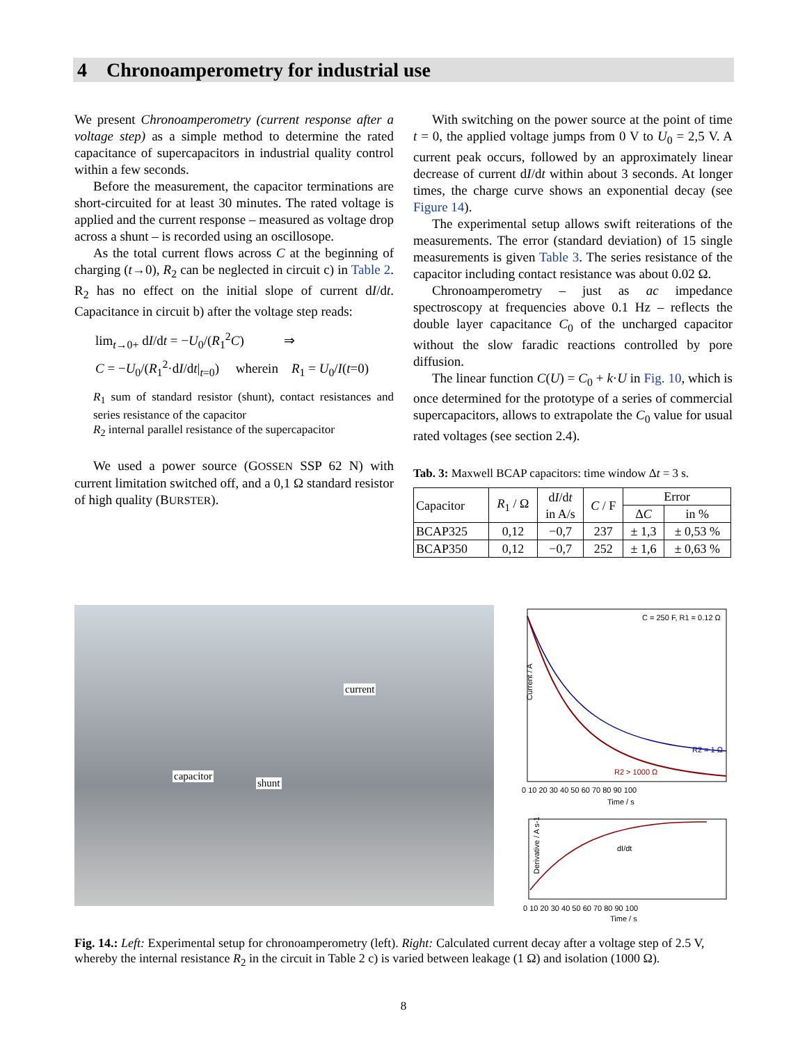4 Chronoamperometry for industrial use
We present Chronoamperometry (current response after a voltage step) as a simple method to determine the rated capacitance of supercapacitors in industrial quality control within a few seconds.
Before the measurement, the capacitor terminations are short-circuited for at least 30 minutes. The rated voltage is applied and the current response – measured as voltage drop across a shunt – is recorded using an oscillosope.
As the total current flows across C at the beginning of charging (t→0), R<sub>2</sub> can be neglected in circuit c) in Table 2. R<sub>2</sub> has no effect on the initial slope of current dI/dt. Capacitance in circuit b) after the voltage step reads:
lim<sub>t→0+</sub> dI/dt = −U<sub>0</sub>/(R<sub>1</sub><sup>2</sup>C) ⇒
C = −U<sub>0</sub>/(R<sub>1</sub><sup>2</sup>·dI/dt|<sub>t=0</sub>) wherein R<sub>1</sub> = U<sub>0</sub>/I(t=0)
R<sub>1</sub> sum of standard resistor (shunt), contact resistances and series resistance of the capacitor
R<sub>2</sub> internal parallel resistance of the supercapacitor
We used a power source (GOSSEN SSP 62 N) with current limitation switched off, and a 0,1 Ω standard resistor of high quality (BURSTER).
With switching on the power source at the point of time t = 0, the applied voltage jumps from 0 V to U<sub>0</sub> = 2,5 V. A current peak occurs, followed by an approximately linear decrease of current dI/dt within about 3 seconds. At longer times, the charge curve shows an exponential decay (see Figure 14).
The experimental setup allows swift reiterations of the measurements. The error (standard deviation) of 15 single measurements is given Table 3. The series resistance of the capacitor including contact resistance was about 0.02 Ω.
Chronoamperometry – just as ac impedance spectroscopy at frequencies above 0.1 Hz – reflects the double layer capacitance C<sub>0</sub> of the uncharged capacitor without the slow faradic reactions controlled by pore diffusion.
The linear function C(U) = C<sub>0</sub> + k·U in Fig. 10, which is once determined for the prototype of a series of commercial supercapacitors, allows to extrapolate the C<sub>0</sub> value for usual rated voltages (see section 2.4).
Tab. 3: Maxwell BCAP capacitors: time window Δt = 3 s.
| Capacitor | R<sub>1</sub> / Ω | d I /d t in A/s | C / F | Error | |
| --- | --- | --- | --- | --- | --- |
| | | | | Δ C | in % |
| BCAP325 | 0,12 | −0,7 | 237 | ± 1,3 | ± 0,53 % |
| BCAP350 | 0,12 | −0,7 | 252 | ± 1,6 | ± 0,63 % |
current
capacitor
shunt
Current / A
C = 250 F, R1 = 0.12 Ω
R2 = 1 Ω
R2 > 1000 Ω
0 10 20 30 40 50 60 70 80 90 100
Time / s
dI/dt
Derivative / A s-1
0 10 20 30 40 50 60 70 80 90 100
Time / s
Fig. 14.: Left: Experimental setup for chronoamperometry (left). Right: Calculated current decay after a voltage step of 2.5 V, whereby the internal resistance R<sub>2</sub> in the circuit in Table 2 c) is varied between leakage (1 Ω) and isolation (1000 Ω).
8